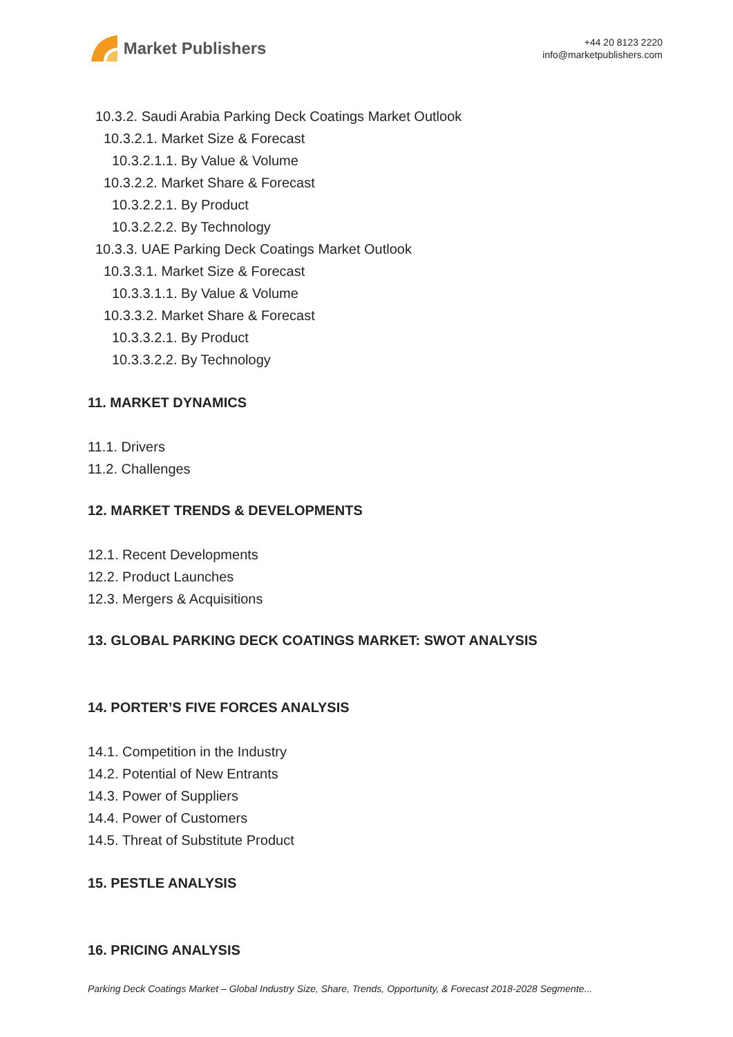Market Publishers
+44 20 8123 2220
info@marketpublishers.com
10.3.2. Saudi Arabia Parking Deck Coatings Market Outlook
10.3.2.1. Market Size & Forecast
10.3.2.1.1. By Value & Volume
10.3.2.2. Market Share & Forecast
10.3.2.2.1. By Product
10.3.2.2.2. By Technology
10.3.3. UAE Parking Deck Coatings Market Outlook
10.3.3.1. Market Size & Forecast
10.3.3.1.1. By Value & Volume
10.3.3.2. Market Share & Forecast
10.3.3.2.1. By Product
10.3.3.2.2. By Technology
11. MARKET DYNAMICS
11.1. Drivers
11.2. Challenges
12. MARKET TRENDS & DEVELOPMENTS
12.1. Recent Developments
12.2. Product Launches
12.3. Mergers & Acquisitions
13. GLOBAL PARKING DECK COATINGS MARKET: SWOT ANALYSIS
14. PORTER’S FIVE FORCES ANALYSIS
14.1. Competition in the Industry
14.2. Potential of New Entrants
14.3. Power of Suppliers
14.4. Power of Customers
14.5. Threat of Substitute Product
15. PESTLE ANALYSIS
16. PRICING ANALYSIS
Parking Deck Coatings Market – Global Industry Size, Share, Trends, Opportunity, & Forecast 2018-2028 Segmente...